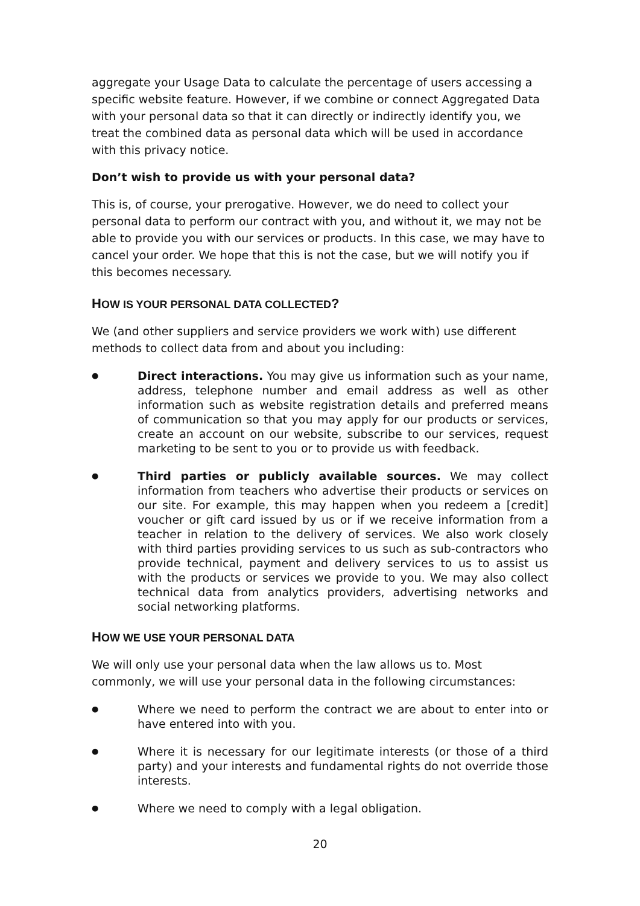aggregate your Usage Data to calculate the percentage of users accessing a specific website feature. However, if we combine or connect Aggregated Data with your personal data so that it can directly or indirectly identify you, we treat the combined data as personal data which will be used in accordance with this privacy notice.
Don’t wish to provide us with your personal data?
This is, of course, your prerogative. However, we do need to collect your personal data to perform our contract with you, and without it, we may not be able to provide you with our services or products. In this case, we may have to cancel your order. We hope that this is not the case, but we will notify you if this becomes necessary.
HOW IS YOUR PERSONAL DATA COLLECTED?
We (and other suppliers and service providers we work with) use different methods to collect data from and about you including:
● Direct interactions. You may give us information such as your name, address, telephone number and email address as well as other information such as website registration details and preferred means of communication so that you may apply for our products or services, create an account on our website, subscribe to our services, request marketing to be sent to you or to provide us with feedback.
● Third parties or publicly available sources. We may collect information from teachers who advertise their products or services on our site. For example, this may happen when you redeem a [credit] voucher or gift card issued by us or if we receive information from a teacher in relation to the delivery of services. We also work closely with third parties providing services to us such as sub-contractors who provide technical, payment and delivery services to us to assist us with the products or services we provide to you. We may also collect technical data from analytics providers, advertising networks and social networking platforms.
HOW WE USE YOUR PERSONAL DATA
We will only use your personal data when the law allows us to. Most commonly, we will use your personal data in the following circumstances:
● Where we need to perform the contract we are about to enter into or have entered into with you.
● Where it is necessary for our legitimate interests (or those of a third party) and your interests and fundamental rights do not override those interests.
● Where we need to comply with a legal obligation.
20